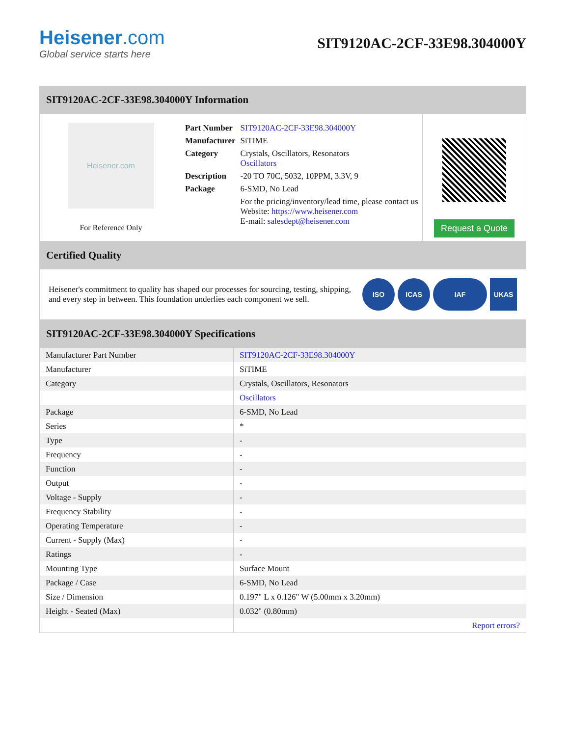Heisener.com
Global service starts here
SIT9120AC-2CF-33E98.304000Y
SIT9120AC-2CF-33E98.304000Y Information
Heisener.com
For Reference Only
| Part Number | SIT9120AC-2CF-33E98.304000Y |
| Manufacturer | SiTIME |
| Category | Crystals, Oscillators, Resonators Oscillators |
| Description | -20 TO 70C, 5032, 10PPM, 3.3V, 9 |
| Package | 6-SMD, No Lead |
| | For the pricing/inventory/lead time, please contact us Website: https://www.heisener.com E-mail: salesdept@heisener.com |
Request a Quote
Certified Quality
Heisener's commitment to quality has shaped our processes for sourcing, testing, shipping, and every step in between. This foundation underlies each component we sell.
ISO ICAS IAF UKAS
SIT9120AC-2CF-33E98.304000Y Specifications
| Manufacturer Part Number | SIT9120AC-2CF-33E98.304000Y |
| Manufacturer | SiTIME |
| Category | Crystals, Oscillators, Resonators |
| | Oscillators |
| Package | 6-SMD, No Lead |
| Series | * |
| Type | - |
| Frequency | - |
| Function | - |
| Output | - |
| Voltage - Supply | - |
| Frequency Stability | - |
| Operating Temperature | - |
| Current - Supply (Max) | - |
| Ratings | - |
| Mounting Type | Surface Mount |
| Package / Case | 6-SMD, No Lead |
| Size / Dimension | 0.197" L x 0.126" W (5.00mm x 3.20mm) |
| Height - Seated (Max) | 0.032" (0.80mm) |
| | Report errors? |